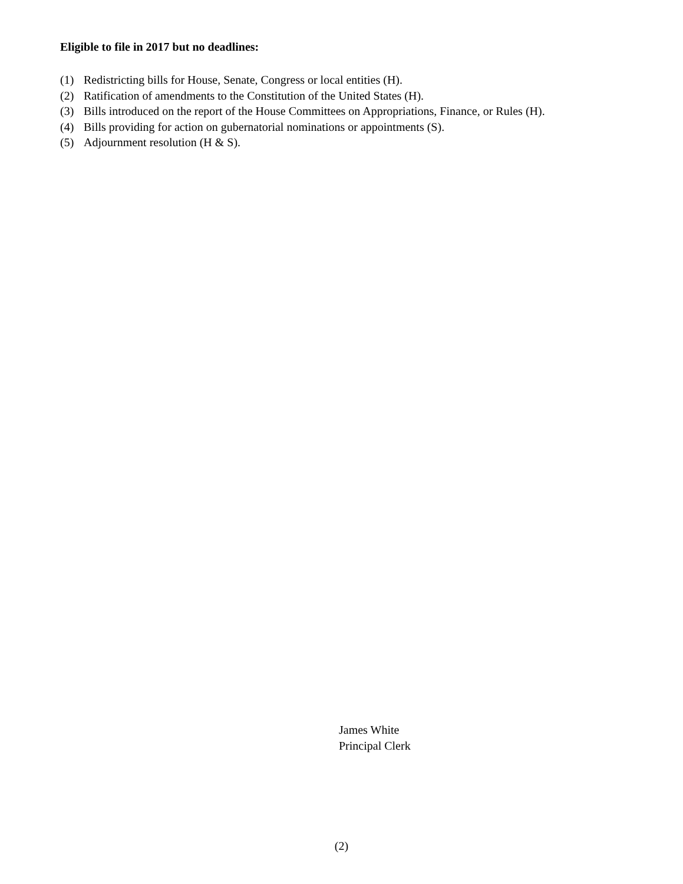Eligible to file in 2017 but no deadlines:
(1) Redistricting bills for House, Senate, Congress or local entities (H).
(2) Ratification of amendments to the Constitution of the United States (H).
(3) Bills introduced on the report of the House Committees on Appropriations, Finance, or Rules (H).
(4) Bills providing for action on gubernatorial nominations or appointments (S).
(5) Adjournment resolution (H & S).
James White
Principal Clerk
(2)